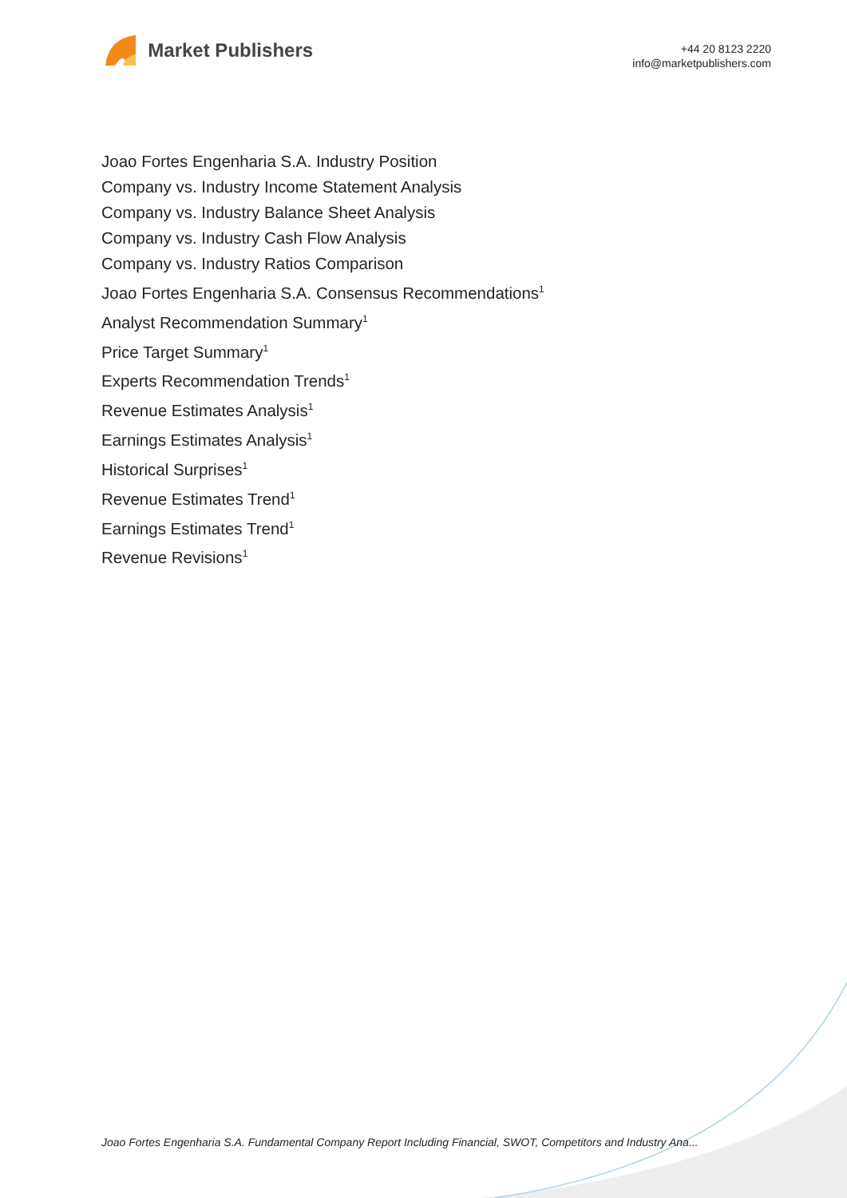Market Publishers
+44 20 8123 2220
info@marketpublishers.com
Joao Fortes Engenharia S.A. Industry Position
Company vs. Industry Income Statement Analysis
Company vs. Industry Balance Sheet Analysis
Company vs. Industry Cash Flow Analysis
Company vs. Industry Ratios Comparison
Joao Fortes Engenharia S.A. Consensus Recommendations<sup>1</sup>
Analyst Recommendation Summary<sup>1</sup>
Price Target Summary<sup>1</sup>
Experts Recommendation Trends<sup>1</sup>
Revenue Estimates Analysis<sup>1</sup>
Earnings Estimates Analysis<sup>1</sup>
Historical Surprises<sup>1</sup>
Revenue Estimates Trend<sup>1</sup>
Earnings Estimates Trend<sup>1</sup>
Revenue Revisions<sup>1</sup>
Joao Fortes Engenharia S.A. Fundamental Company Report Including Financial, SWOT, Competitors and Industry Ana...